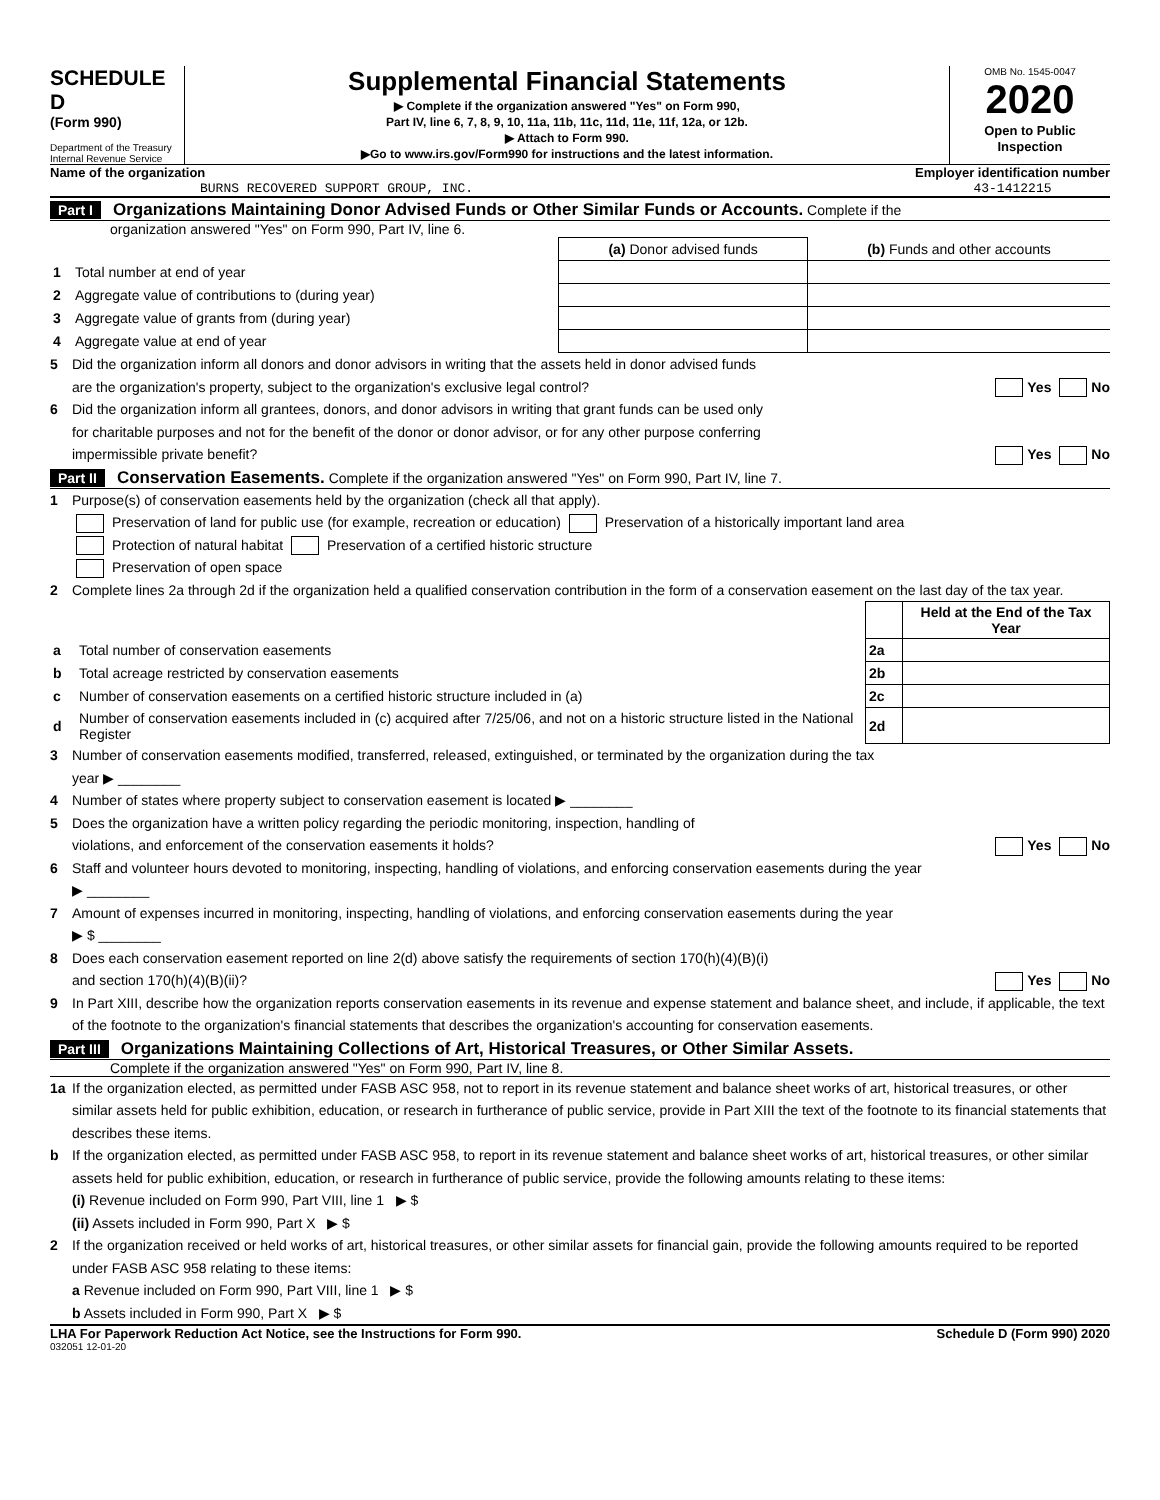SCHEDULE D
(Form 990)
Department of the Treasury
Internal Revenue Service
Supplemental Financial Statements
▶ Complete if the organization answered "Yes" on Form 990,
Part IV, line 6, 7, 8, 9, 10, 11a, 11b, 11c, 11d, 11e, 11f, 12a, or 12b.
▶ Attach to Form 990.
▶Go to www.irs.gov/Form990 for instructions and the latest information.
OMB No. 1545-0047
2020
Open to Public
Inspection
Name of the organization
BURNS RECOVERED SUPPORT GROUP, INC.
Employer identification number
43-1412215
Part I Organizations Maintaining Donor Advised Funds or Other Similar Funds or Accounts. Complete if the
organization answered "Yes" on Form 990, Part IV, line 6.
| | | (a) Donor advised funds | (b) Funds and other accounts |
| --- | --- | --- | --- |
| 1 | Total number at end of year | | |
| 2 | Aggregate value of contributions to (during year) | | |
| 3 | Aggregate value of grants from (during year) | | |
| 4 | Aggregate value at end of year | | |
5 Did the organization inform all donors and donor advisors in writing that the assets held in donor advised funds
are the organization's property, subject to the organization's exclusive legal control?
Yes No
6 Did the organization inform all grantees, donors, and donor advisors in writing that grant funds can be used only
for charitable purposes and not for the benefit of the donor or donor advisor, or for any other purpose conferring
impermissible private benefit?
Yes No
Part II Conservation Easements. Complete if the organization answered "Yes" on Form 990, Part IV, line 7.
1 Purpose(s) of conservation easements held by the organization (check all that apply).
Preservation of land for public use (for example, recreation or education) Preservation of a historically important land area
Protection of natural habitat Preservation of a certified historic structure
Preservation of open space
2 Complete lines 2a through 2d if the organization held a qualified conservation contribution in the form of a conservation easement on the last day of the tax year.
| | | | Held at the End of the Tax Year |
| a | Total number of conservation easements | 2a | |
| b | Total acreage restricted by conservation easements | 2b | |
| c | Number of conservation easements on a certified historic structure included in (a) | 2c | |
| d | Number of conservation easements included in (c) acquired after 7/25/06, and not on a historic structure listed in the National Register | 2d | |
3 Number of conservation easements modified, transferred, released, extinguished, or terminated by the organization during the tax
year ▶ ________
4 Number of states where property subject to conservation easement is located ▶ ________
5 Does the organization have a written policy regarding the periodic monitoring, inspection, handling of
violations, and enforcement of the conservation easements it holds?
Yes No
6 Staff and volunteer hours devoted to monitoring, inspecting, handling of violations, and enforcing conservation easements during the year
▶ ________
7 Amount of expenses incurred in monitoring, inspecting, handling of violations, and enforcing conservation easements during the year
▶ $ ________
8 Does each conservation easement reported on line 2(d) above satisfy the requirements of section 170(h)(4)(B)(i)
and section 170(h)(4)(B)(ii)?
Yes No
9 In Part XIII, describe how the organization reports conservation easements in its revenue and expense statement and balance sheet, and include, if applicable, the text of the footnote to the organization's financial statements that describes the organization's accounting for conservation easements.
Part III Organizations Maintaining Collections of Art, Historical Treasures, or Other Similar Assets.
Complete if the organization answered "Yes" on Form 990, Part IV, line 8.
1a If the organization elected, as permitted under FASB ASC 958, not to report in its revenue statement and balance sheet works of art, historical treasures, or other similar assets held for public exhibition, education, or research in furtherance of public service, provide in Part XIII the text of the footnote to its financial statements that describes these items.
b If the organization elected, as permitted under FASB ASC 958, to report in its revenue statement and balance sheet works of art, historical treasures, or other similar assets held for public exhibition, education, or research in furtherance of public service, provide the following amounts relating to these items:
(i) Revenue included on Form 990, Part VIII, line 1 ▶ $
(ii) Assets included in Form 990, Part X ▶ $
2 If the organization received or held works of art, historical treasures, or other similar assets for financial gain, provide the following amounts required to be reported under FASB ASC 958 relating to these items:
a Revenue included on Form 990, Part VIII, line 1 ▶ $
b Assets included in Form 990, Part X ▶ $
LHA For Paperwork Reduction Act Notice, see the Instructions for Form 990. Schedule D (Form 990) 2020
032051 12-01-20